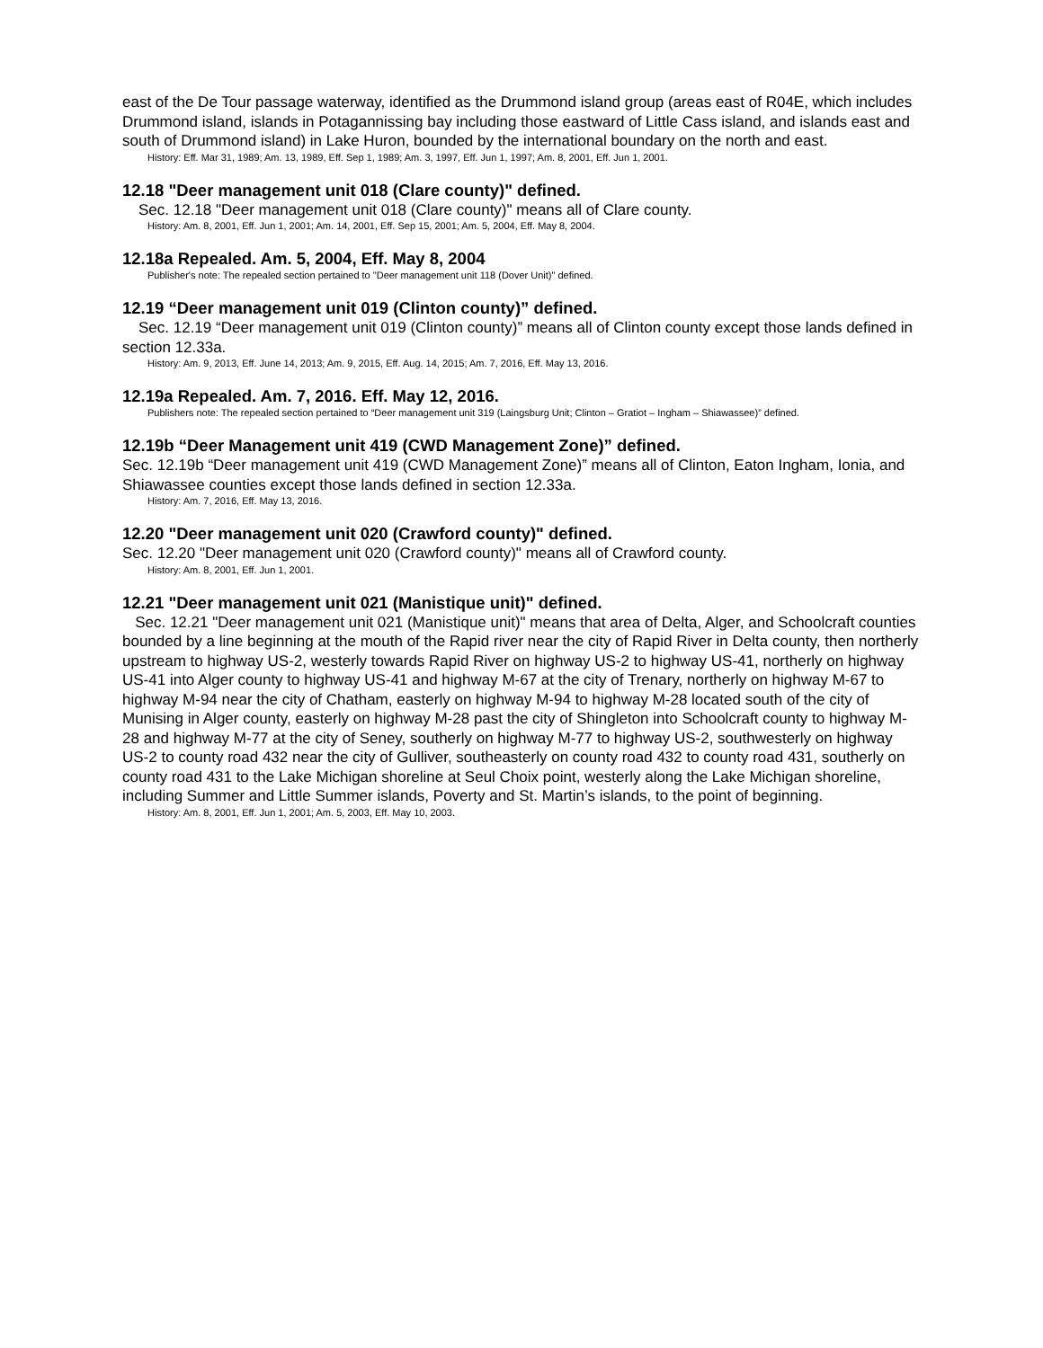east of the De Tour passage waterway, identified as the Drummond island group (areas east of R04E, which includes Drummond island, islands in Potagannissing bay including those eastward of Little Cass island, and islands east and south of Drummond island) in Lake Huron, bounded by the international boundary on the north and east.
History: Eff. Mar 31, 1989; Am. 13, 1989, Eff. Sep 1, 1989; Am. 3, 1997, Eff. Jun 1, 1997; Am. 8, 2001, Eff. Jun 1, 2001.
12.18 "Deer management unit 018 (Clare county)" defined.
Sec. 12.18 "Deer management unit 018 (Clare county)" means all of Clare county.
History: Am. 8, 2001, Eff. Jun 1, 2001; Am. 14, 2001, Eff. Sep 15, 2001; Am. 5, 2004, Eff. May 8, 2004.
12.18a Repealed. Am. 5, 2004, Eff. May 8, 2004
Publisher's note: The repealed section pertained to "Deer management unit 118 (Dover Unit)" defined.
12.19 “Deer management unit 019 (Clinton county)” defined.
Sec. 12.19 “Deer management unit 019 (Clinton county)” means all of Clinton county except those lands defined in section 12.33a.
History: Am. 9, 2013, Eff. June 14, 2013; Am. 9, 2015, Eff. Aug. 14, 2015; Am. 7, 2016, Eff. May 13, 2016.
12.19a Repealed. Am. 7, 2016. Eff. May 12, 2016.
Publishers note: The repealed section pertained to “Deer management unit 319 (Laingsburg Unit; Clinton – Gratiot – Ingham – Shiawassee)” defined.
12.19b “Deer Management unit 419 (CWD Management Zone)” defined.
Sec. 12.19b “Deer management unit 419 (CWD Management Zone)” means all of Clinton, Eaton Ingham, Ionia, and Shiawassee counties except those lands defined in section 12.33a.
History: Am. 7, 2016, Eff. May 13, 2016.
12.20 "Deer management unit 020 (Crawford county)" defined.
Sec. 12.20 "Deer management unit 020 (Crawford county)" means all of Crawford county.
History: Am. 8, 2001, Eff. Jun 1, 2001.
12.21 "Deer management unit 021 (Manistique unit)" defined.
Sec. 12.21 "Deer management unit 021 (Manistique unit)" means that area of Delta, Alger, and Schoolcraft counties bounded by a line beginning at the mouth of the Rapid river near the city of Rapid River in Delta county, then northerly upstream to highway US-2, westerly towards Rapid River on highway US-2 to highway US-41, northerly on highway US-41 into Alger county to highway US-41 and highway M-67 at the city of Trenary, northerly on highway M-67 to highway M-94 near the city of Chatham, easterly on highway M-94 to highway M-28 located south of the city of Munising in Alger county, easterly on highway M-28 past the city of Shingleton into Schoolcraft county to highway M-28 and highway M-77 at the city of Seney, southerly on highway M-77 to highway US-2, southwesterly on highway US-2 to county road 432 near the city of Gulliver, southeasterly on county road 432 to county road 431, southerly on county road 431 to the Lake Michigan shoreline at Seul Choix point, westerly along the Lake Michigan shoreline, including Summer and Little Summer islands, Poverty and St. Martin’s islands, to the point of beginning.
History: Am. 8, 2001, Eff. Jun 1, 2001; Am. 5, 2003, Eff. May 10, 2003.